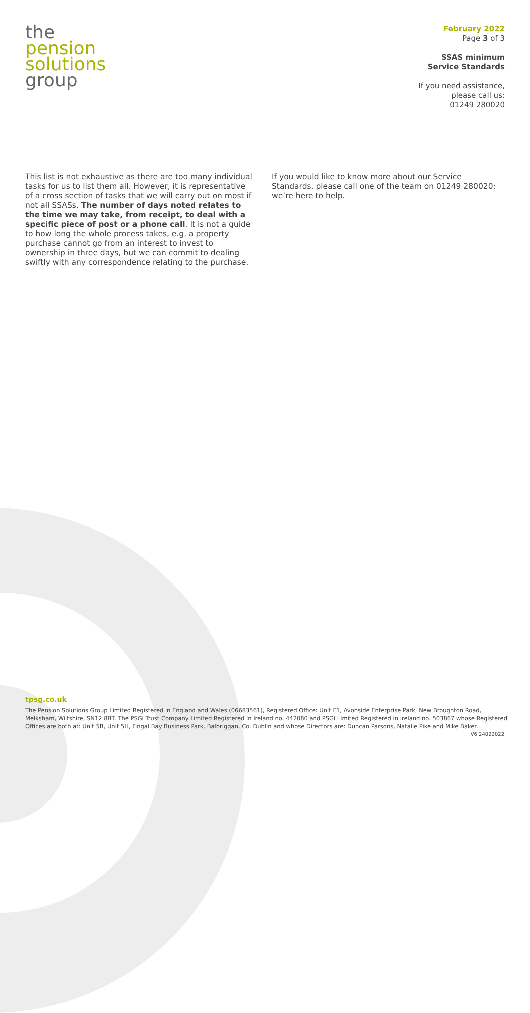the
pension
solutions
group
February 2022
Page 3 of 3
SSAS minimum
Service Standards
If you need assistance,
please call us:
01249 280020
This list is not exhaustive as there are too many individual tasks for us to list them all. However, it is representative of a cross section of tasks that we will carry out on most if not all SSASs. The number of days noted relates to the time we may take, from receipt, to deal with a specific piece of post or a phone call. It is not a guide to how long the whole process takes, e.g. a property purchase cannot go from an interest to invest to ownership in three days, but we can commit to dealing swiftly with any correspondence relating to the purchase.
If you would like to know more about our Service Standards, please call one of the team on 01249 280020; we’re here to help.
tpsg.co.uk
The Pension Solutions Group Limited Registered in England and Wales (06683561), Registered Office: Unit F1, Avonside Enterprise Park, New Broughton Road, Melksham, Wiltshire, SN12 8BT. The PSGi Trust Company Limited Registered in Ireland no. 442080 and PSGi Limited Registered in Ireland no. 503867 whose Registered Offices are both at: Unit 5B, Unit 5H, Fingal Bay Business Park, Balbriggan, Co. Dublin and whose Directors are: Duncan Parsons, Natalie Pike and Mike Baker.
V6 24022022